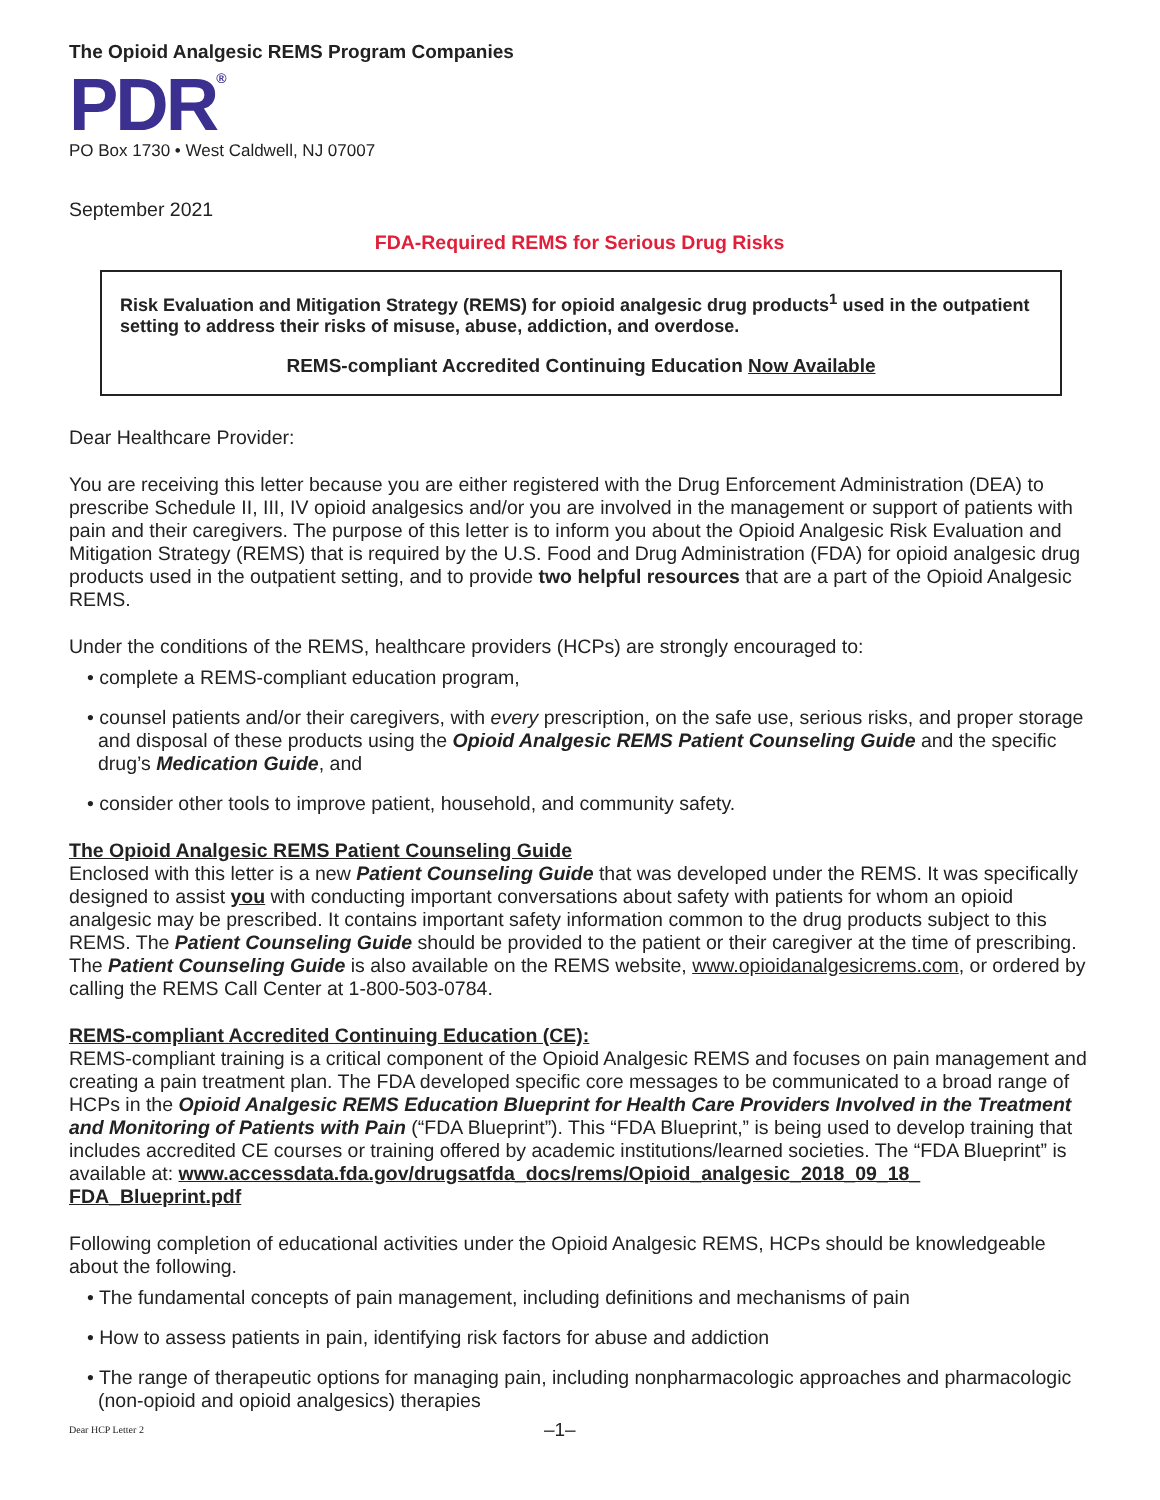The Opioid Analgesic REMS Program Companies
PDR<sup>®</sup>
PO Box 1730 • West Caldwell, NJ 07007
September 2021
FDA-Required REMS for Serious Drug Risks
Risk Evaluation and Mitigation Strategy (REMS) for opioid analgesic drug products<sup>1</sup> used in the outpatient setting to address their risks of misuse, abuse, addiction, and overdose.
REMS-compliant Accredited Continuing Education Now Available
Dear Healthcare Provider:
You are receiving this letter because you are either registered with the Drug Enforcement Administration (DEA) to prescribe Schedule II, III, IV opioid analgesics and/or you are involved in the management or support of patients with pain and their caregivers. The purpose of this letter is to inform you about the Opioid Analgesic Risk Evaluation and Mitigation Strategy (REMS) that is required by the U.S. Food and Drug Administration (FDA) for opioid analgesic drug products used in the outpatient setting, and to provide two helpful resources that are a part of the Opioid Analgesic REMS.
Under the conditions of the REMS, healthcare providers (HCPs) are strongly encouraged to:
• complete a REMS-compliant education program,
• counsel patients and/or their caregivers, with every prescription, on the safe use, serious risks, and proper storage and disposal of these products using the Opioid Analgesic REMS Patient Counseling Guide and the specific drug’s Medication Guide, and
• consider other tools to improve patient, household, and community safety.
The Opioid Analgesic REMS Patient Counseling Guide
Enclosed with this letter is a new Patient Counseling Guide that was developed under the REMS. It was specifically designed to assist you with conducting important conversations about safety with patients for whom an opioid analgesic may be prescribed. It contains important safety information common to the drug products subject to this REMS. The Patient Counseling Guide should be provided to the patient or their caregiver at the time of prescribing. The Patient Counseling Guide is also available on the REMS website, www.opioidanalgesicrems.com, or ordered by calling the REMS Call Center at 1-800-503-0784.
REMS-compliant Accredited Continuing Education (CE):
REMS-compliant training is a critical component of the Opioid Analgesic REMS and focuses on pain management and creating a pain treatment plan. The FDA developed specific core messages to be communicated to a broad range of HCPs in the Opioid Analgesic REMS Education Blueprint for Health Care Providers Involved in the Treatment and Monitoring of Patients with Pain (“FDA Blueprint”). This “FDA Blueprint,” is being used to develop training that includes accredited CE courses or training offered by academic institutions/learned societies. The “FDA Blueprint” is available at: www.accessdata.fda.gov/drugsatfda_docs/rems/Opioid_analgesic_2018_09_18_ FDA_Blueprint.pdf
Following completion of educational activities under the Opioid Analgesic REMS, HCPs should be knowledgeable about the following.
• The fundamental concepts of pain management, including definitions and mechanisms of pain
• How to assess patients in pain, identifying risk factors for abuse and addiction
• The range of therapeutic options for managing pain, including nonpharmacologic approaches and pharmacologic (non-opioid and opioid analgesics) therapies
Dear HCP Letter 2 –1–